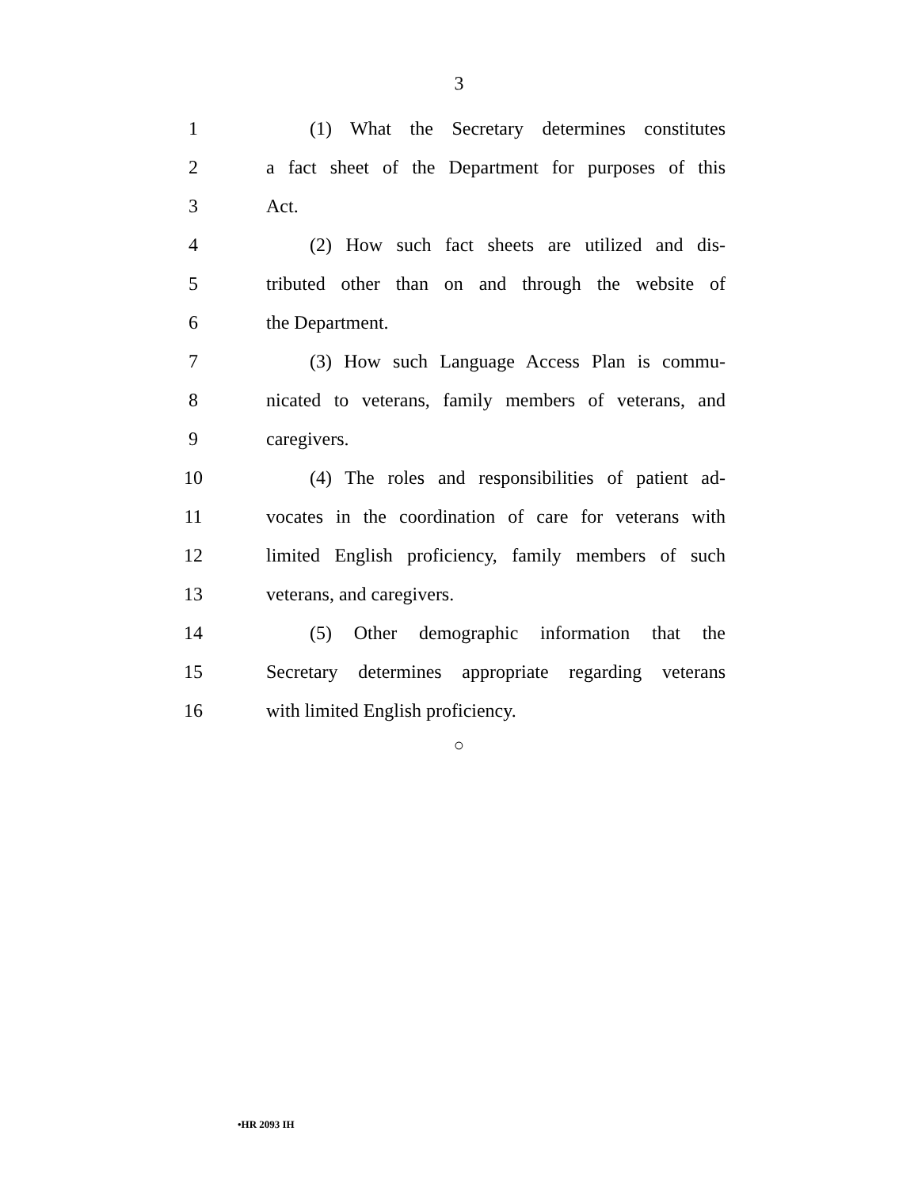3
1 (1) What the Secretary determines constitutes
2 a fact sheet of the Department for purposes of this
3 Act.
4 (2) How such fact sheets are utilized and dis-
5 tributed other than on and through the website of
6 the Department.
7 (3) How such Language Access Plan is commu-
8 nicated to veterans, family members of veterans, and
9 caregivers.
10 (4) The roles and responsibilities of patient ad-
11 vocates in the coordination of care for veterans with
12 limited English proficiency, family members of such
13 veterans, and caregivers.
14 (5) Other demographic information that the
15 Secretary determines appropriate regarding veterans
16 with limited English proficiency.
○
•HR 2093 IH